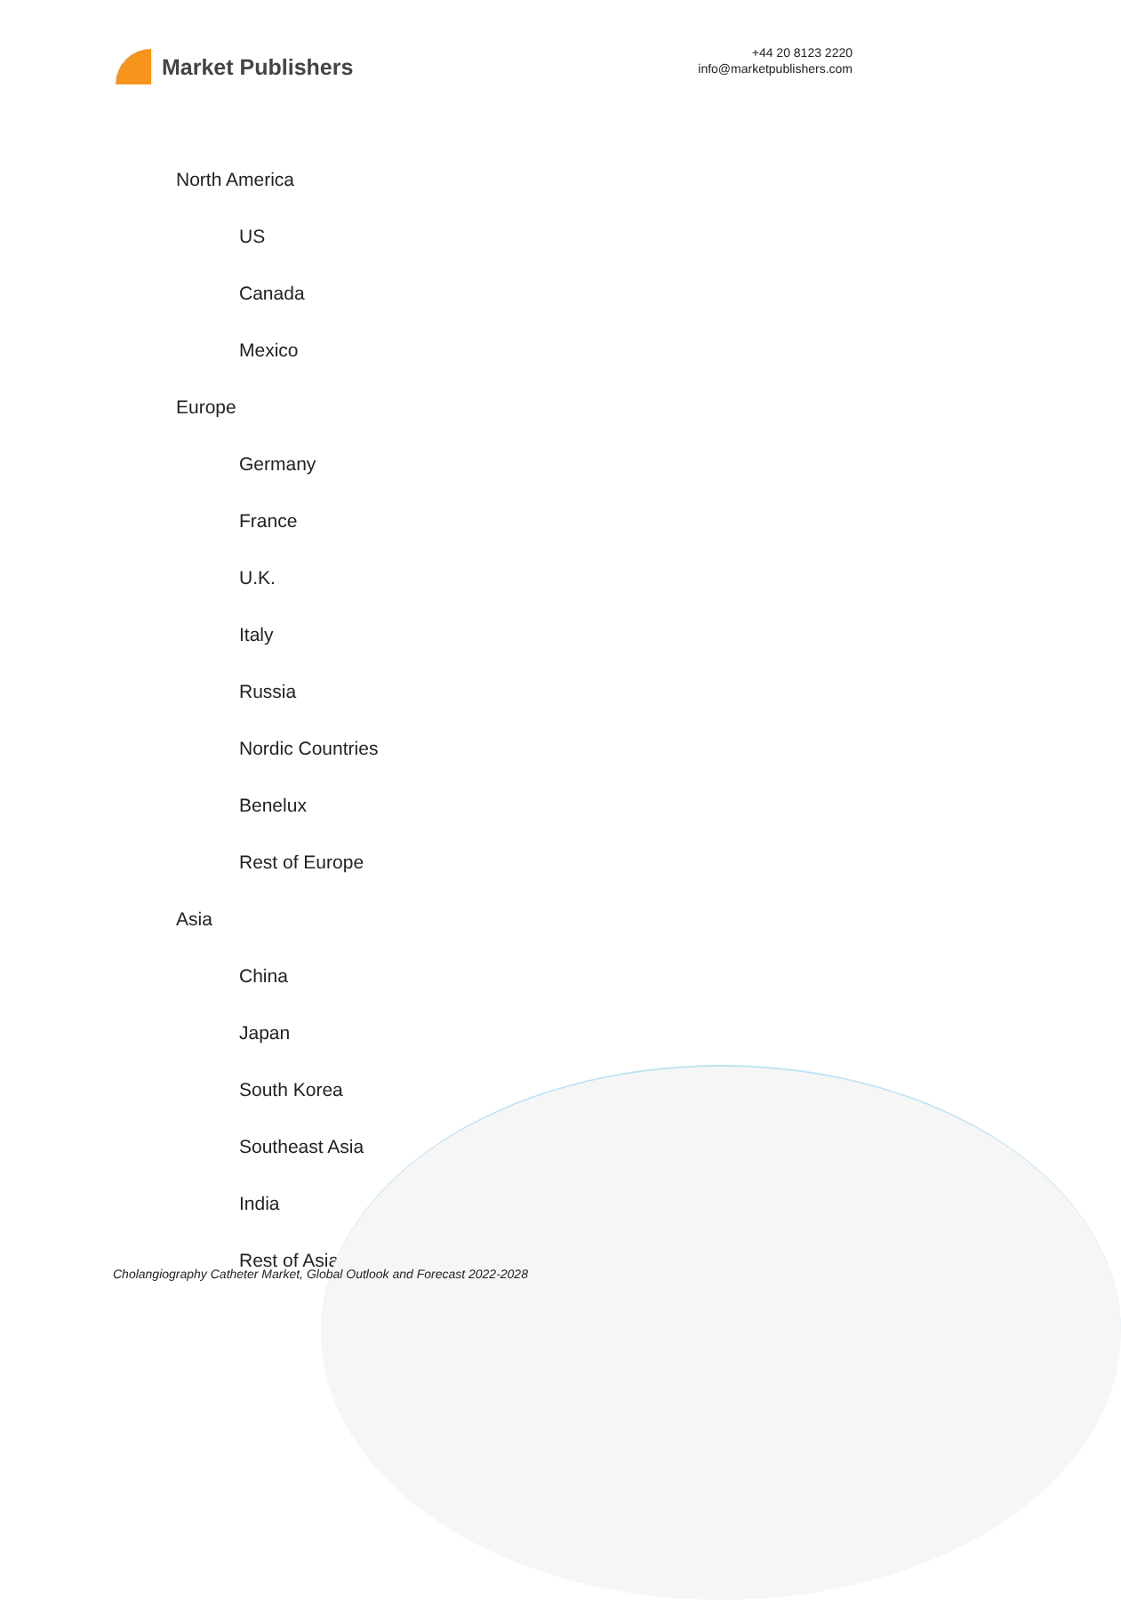Market Publishers
+44 20 8123 2220
info@marketpublishers.com
North America
US
Canada
Mexico
Europe
Germany
France
U.K.
Italy
Russia
Nordic Countries
Benelux
Rest of Europe
Asia
China
Japan
South Korea
Southeast Asia
India
Rest of Asia
Cholangiography Catheter Market, Global Outlook and Forecast 2022-2028